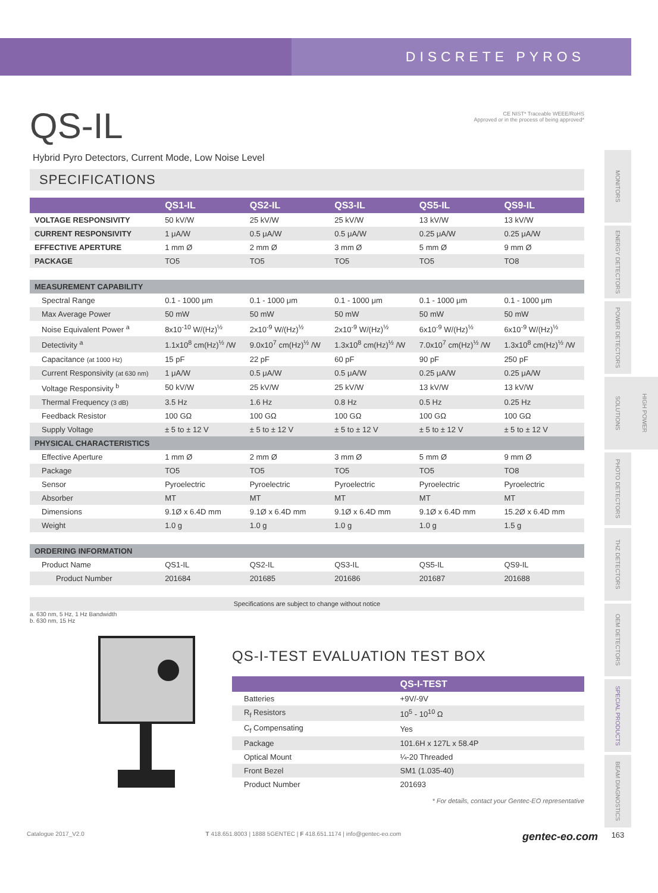DISCRETE PYROS
QS-IL
CE NIST* Traceable WEEE/RoHS
Approved or in the process of being approved*
Hybrid Pyro Detectors, Current Mode, Low Noise Level
SPECIFICATIONS
| | QS1-IL | QS2-IL | QS3-IL | QS5-IL | QS9-IL |
| --- | --- | --- | --- | --- | --- |
| VOLTAGE RESPONSIVITY | 50 kV/W | 25 kV/W | 25 kV/W | 13 kV/W | 13 kV/W |
| CURRENT RESPONSIVITY | 1 μA/W | 0.5 μA/W | 0.5 μA/W | 0.25 μA/W | 0.25 μA/W |
| EFFECTIVE APERTURE | 1 mm Ø | 2 mm Ø | 3 mm Ø | 5 mm Ø | 9 mm Ø |
| PACKAGE | TO5 | TO5 | TO5 | TO5 | TO8 |
| MEASUREMENT CAPABILITY | | | | | |
| Spectral Range | 0.1 - 1000 μm | 0.1 - 1000 μm | 0.1 - 1000 μm | 0.1 - 1000 μm | 0.1 - 1000 μm |
| Max Average Power | 50 mW | 50 mW | 50 mW | 50 mW | 50 mW |
| Noise Equivalent Power <sup>a</sup> | 8x10<sup>-10</sup> W/(Hz)<sup>½</sup> | 2x10<sup>-9</sup> W/(Hz)<sup>½</sup> | 2x10<sup>-9</sup> W/(Hz)<sup>½</sup> | 6x10<sup>-9</sup> W/(Hz)<sup>½</sup> | 6x10<sup>-9</sup> W/(Hz)<sup>½</sup> |
| Detectivity <sup>a</sup> | 1.1x10<sup>8</sup> cm(Hz)<sup>½</sup> /W | 9.0x10<sup>7</sup> cm(Hz)<sup>½</sup> /W | 1.3x10<sup>8</sup> cm(Hz)<sup>½</sup> /W | 7.0x10<sup>7</sup> cm(Hz)<sup>½</sup> /W | 1.3x10<sup>8</sup> cm(Hz)<sup>½</sup> /W |
| Capacitance (at 1000 Hz) | 15 pF | 22 pF | 60 pF | 90 pF | 250 pF |
| Current Responsivity (at 630 nm) | 1 μA/W | 0.5 μA/W | 0.5 μA/W | 0.25 μA/W | 0.25 μA/W |
| Voltage Responsivity <sup>b</sup> | 50 kV/W | 25 kV/W | 25 kV/W | 13 kV/W | 13 kV/W |
| Thermal Frequency (3 dB) | 3.5 Hz | 1.6 Hz | 0.8 Hz | 0.5 Hz | 0.25 Hz |
| Feedback Resistor | 100 GΩ | 100 GΩ | 100 GΩ | 100 GΩ | 100 GΩ |
| Supply Voltage | ± 5 to ± 12 V | ± 5 to ± 12 V | ± 5 to ± 12 V | ± 5 to ± 12 V | ± 5 to ± 12 V |
| PHYSICAL CHARACTERISTICS | | | | | |
| Effective Aperture | 1 mm Ø | 2 mm Ø | 3 mm Ø | 5 mm Ø | 9 mm Ø |
| Package | TO5 | TO5 | TO5 | TO5 | TO8 |
| Sensor | Pyroelectric | Pyroelectric | Pyroelectric | Pyroelectric | Pyroelectric |
| Absorber | MT | MT | MT | MT | MT |
| Dimensions | 9.1Ø x 6.4D mm | 9.1Ø x 6.4D mm | 9.1Ø x 6.4D mm | 9.1Ø x 6.4D mm | 15.2Ø x 6.4D mm |
| Weight | 1.0 g | 1.0 g | 1.0 g | 1.0 g | 1.5 g |
| ORDERING INFORMATION | | | | | |
| Product Name | QS1-IL | QS2-IL | QS3-IL | QS5-IL | QS9-IL |
| Product Number | 201684 | 201685 | 201686 | 201687 | 201688 |
| Specifications are subject to change without notice | | | | | |
a. 630 nm, 5 Hz, 1 Hz Bandwidth
b. 630 nm, 15 Hz
QS-I-TEST EVALUATION TEST BOX
| | QS-I-TEST |
| --- | --- |
| Batteries | +9V/-9V |
| R<sub>f</sub> Resistors | 10<sup>5</sup> - 10<sup>10</sup> Ω |
| C<sub>f</sub> Compensating | Yes |
| Package | 101.6H x 127L x 58.4P |
| Optical Mount | ¼-20 Threaded |
| Front Bezel | SM1 (1.035-40) |
| Product Number | 201693 |
* For details, contact your Gentec-EO representative
Catalogue 2017_V2.0 T 418.651.8003 | 1888 5GENTEC | F 418.651.1174 | info@gentec-eo.com gentec-eo.com
MONITORS
ENERGY DETECTORS
POWER DETECTORS
HIGH POWER SOLUTIONS
PHOTO DETECTORS
THZ DETECTORS
OEM DETECTORS
SPECIAL PRODUCTS
BEAM DIAGNOSTICS
163